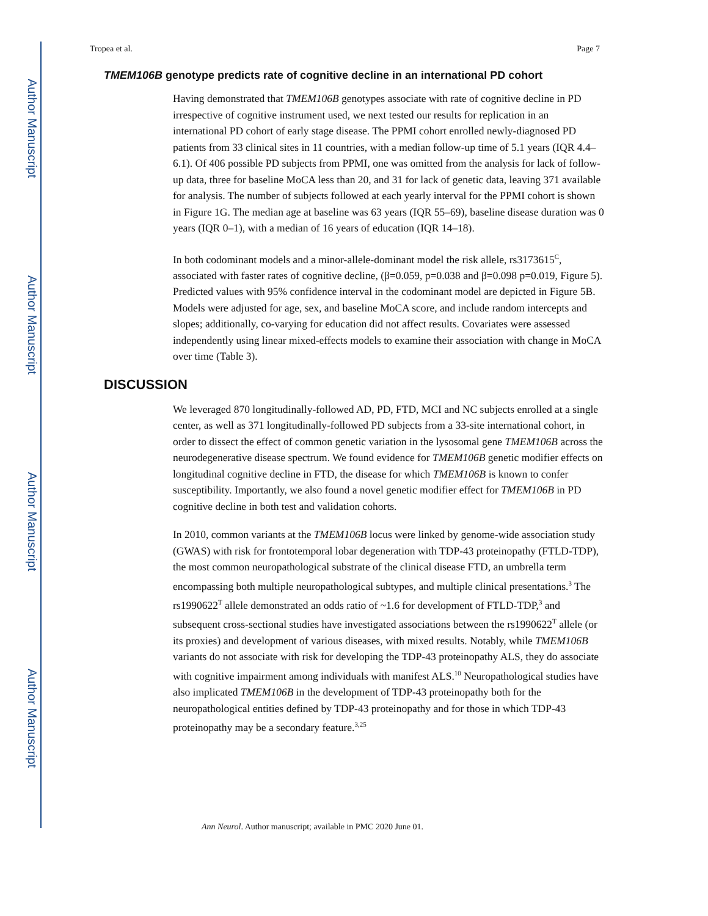Author Manuscript
Author Manuscript
Author Manuscript
Author Manuscript
Tropea et al. Page 7
TMEM106B genotype predicts rate of cognitive decline in an international PD cohort
Having demonstrated that TMEM106B genotypes associate with rate of cognitive decline in PD irrespective of cognitive instrument used, we next tested our results for replication in an international PD cohort of early stage disease. The PPMI cohort enrolled newly-diagnosed PD patients from 33 clinical sites in 11 countries, with a median follow-up time of 5.1 years (IQR 4.4–6.1). Of 406 possible PD subjects from PPMI, one was omitted from the analysis for lack of follow-up data, three for baseline MoCA less than 20, and 31 for lack of genetic data, leaving 371 available for analysis. The number of subjects followed at each yearly interval for the PPMI cohort is shown in Figure 1G. The median age at baseline was 63 years (IQR 55–69), baseline disease duration was 0 years (IQR 0–1), with a median of 16 years of education (IQR 14–18).
In both codominant models and a minor-allele-dominant model the risk allele, rs3173615<sup>C</sup>, associated with faster rates of cognitive decline, (β=0.059, p=0.038 and β=0.098 p=0.019, Figure 5). Predicted values with 95% confidence interval in the codominant model are depicted in Figure 5B. Models were adjusted for age, sex, and baseline MoCA score, and include random intercepts and slopes; additionally, co-varying for education did not affect results. Covariates were assessed independently using linear mixed-effects models to examine their association with change in MoCA over time (Table 3).
DISCUSSION
We leveraged 870 longitudinally-followed AD, PD, FTD, MCI and NC subjects enrolled at a single center, as well as 371 longitudinally-followed PD subjects from a 33-site international cohort, in order to dissect the effect of common genetic variation in the lysosomal gene TMEM106B across the neurodegenerative disease spectrum. We found evidence for TMEM106B genetic modifier effects on longitudinal cognitive decline in FTD, the disease for which TMEM106B is known to confer susceptibility. Importantly, we also found a novel genetic modifier effect for TMEM106B in PD cognitive decline in both test and validation cohorts.
In 2010, common variants at the TMEM106B locus were linked by genome-wide association study (GWAS) with risk for frontotemporal lobar degeneration with TDP-43 proteinopathy (FTLD-TDP), the most common neuropathological substrate of the clinical disease FTD, an umbrella term encompassing both multiple neuropathological subtypes, and multiple clinical presentations.<sup>3</sup> The rs1990622<sup>T</sup> allele demonstrated an odds ratio of ~1.6 for development of FTLD-TDP,<sup>3</sup> and subsequent cross-sectional studies have investigated associations between the rs1990622<sup>T</sup> allele (or its proxies) and development of various diseases, with mixed results. Notably, while TMEM106B variants do not associate with risk for developing the TDP-43 proteinopathy ALS, they do associate with cognitive impairment among individuals with manifest ALS.<sup>10</sup> Neuropathological studies have also implicated TMEM106B in the development of TDP-43 proteinopathy both for the neuropathological entities defined by TDP-43 proteinopathy and for those in which TDP-43 proteinopathy may be a secondary feature.<sup>3,25</sup>
Ann Neurol. Author manuscript; available in PMC 2020 June 01.